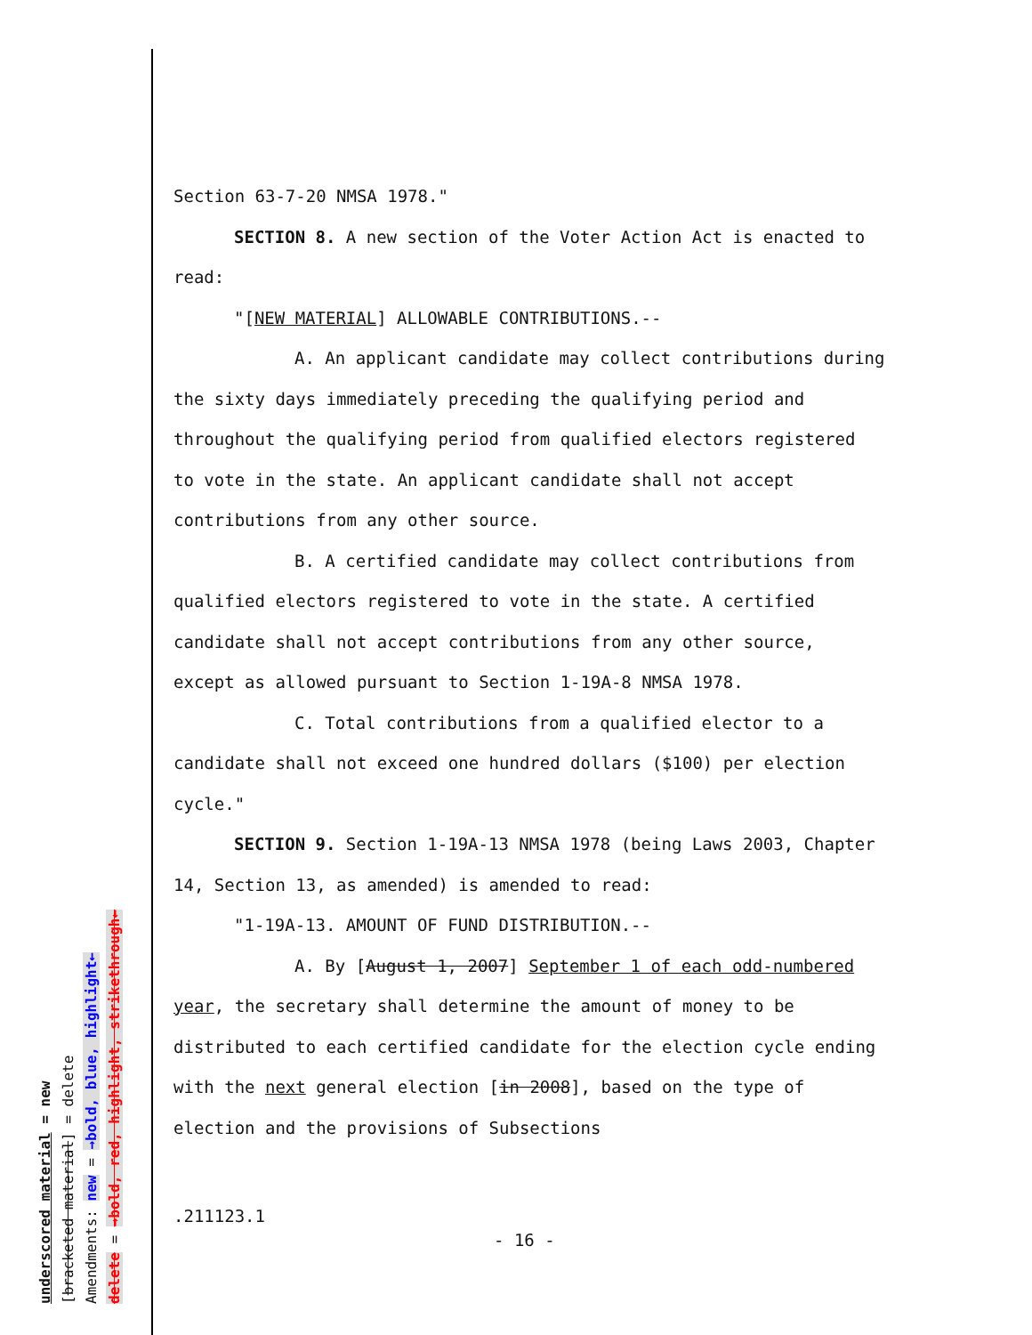underscored material = new
[bracketed material] = delete
Amendments: new = →bold, blue, highlight←
delete = →bold, red, highlight, strikethrough←
Section 63-7-20 NMSA 1978."
SECTION 8. A new section of the Voter Action Act is enacted to read:
"[NEW MATERIAL] ALLOWABLE CONTRIBUTIONS.--
A. An applicant candidate may collect contributions during the sixty days immediately preceding the qualifying period and throughout the qualifying period from qualified electors registered to vote in the state. An applicant candidate shall not accept contributions from any other source.
B. A certified candidate may collect contributions from qualified electors registered to vote in the state. A certified candidate shall not accept contributions from any other source, except as allowed pursuant to Section 1-19A-8 NMSA 1978.
C. Total contributions from a qualified elector to a candidate shall not exceed one hundred dollars ($100) per election cycle."
SECTION 9. Section 1-19A-13 NMSA 1978 (being Laws 2003, Chapter 14, Section 13, as amended) is amended to read:
"1-19A-13. AMOUNT OF FUND DISTRIBUTION.--
A. By [August 1, 2007] September 1 of each odd-numbered year, the secretary shall determine the amount of money to be distributed to each certified candidate for the election cycle ending with the next general election [in 2008], based on the type of election and the provisions of Subsections
.211123.1
- 16 -